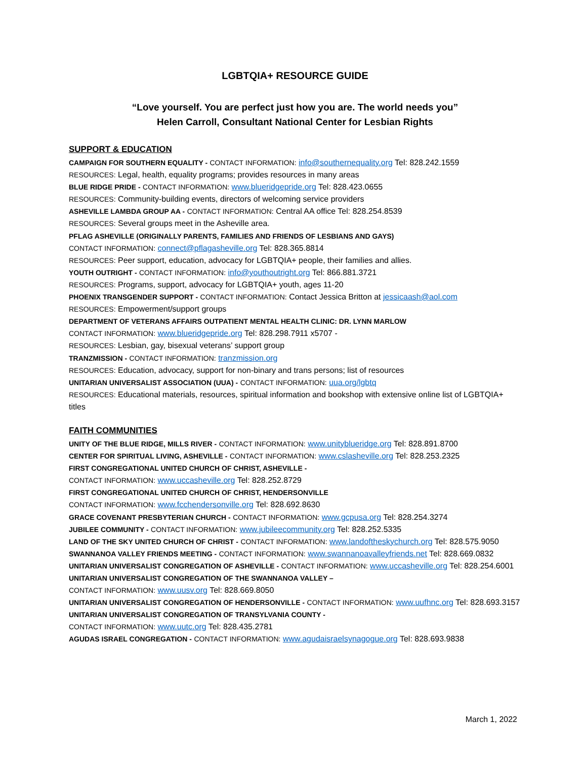LGBTQIA+ RESOURCE GUIDE
“Love yourself. You are perfect just how you are. The world needs you”
Helen Carroll, Consultant National Center for Lesbian Rights
SUPPORT & EDUCATION
CAMPAIGN FOR SOUTHERN EQUALITY - CONTACT INFORMATION: info@southernequality.org Tel: 828.242.1559
RESOURCES: Legal, health, equality programs; provides resources in many areas
BLUE RIDGE PRIDE - CONTACT INFORMATION: www.blueridgepride.org Tel: 828.423.0655
RESOURCES: Community-building events, directors of welcoming service providers
ASHEVILLE LAMBDA GROUP AA - CONTACT INFORMATION: Central AA office Tel: 828.254.8539
RESOURCES: Several groups meet in the Asheville area.
PFLAG ASHEVILLE (ORIGINALLY PARENTS, FAMILIES AND FRIENDS OF LESBIANS AND GAYS)
CONTACT INFORMATION: connect@pflagasheville.org Tel: 828.365.8814
RESOURCES: Peer support, education, advocacy for LGBTQIA+ people, their families and allies.
YOUTH OUTRIGHT - CONTACT INFORMATION: info@youthoutright.org Tel: 866.881.3721
RESOURCES: Programs, support, advocacy for LGBTQIA+ youth, ages 11-20
PHOENIX TRANSGENDER SUPPORT - CONTACT INFORMATION: Contact Jessica Britton at jessicaash@aol.com
RESOURCES: Empowerment/support groups
DEPARTMENT OF VETERANS AFFAIRS OUTPATIENT MENTAL HEALTH CLINIC: DR. LYNN MARLOW
CONTACT INFORMATION: www.blueridgepride.org Tel: 828.298.7911 x5707 -
RESOURCES: Lesbian, gay, bisexual veterans’ support group
TRANZMISSION - CONTACT INFORMATION: tranzmission.org
RESOURCES: Education, advocacy, support for non-binary and trans persons; list of resources
UNITARIAN UNIVERSALIST ASSOCIATION (UUA) - CONTACT INFORMATION: uua.org/lgbtq
RESOURCES: Educational materials, resources, spiritual information and bookshop with extensive online list of LGBTQIA+ titles
FAITH COMMUNITIES
UNITY OF THE BLUE RIDGE, MILLS RIVER - CONTACT INFORMATION: www.unityblueridge.org Tel: 828.891.8700
CENTER FOR SPIRITUAL LIVING, ASHEVILLE - CONTACT INFORMATION: www.cslasheville.org Tel: 828.253.2325
FIRST CONGREGATIONAL UNITED CHURCH OF CHRIST, ASHEVILLE -
CONTACT INFORMATION: www.uccasheville.org Tel: 828.252.8729
FIRST CONGREGATIONAL UNITED CHURCH OF CHRIST, HENDERSONVILLE
CONTACT INFORMATION: www.fcchendersonville.org Tel: 828.692.8630
GRACE COVENANT PRESBYTERIAN CHURCH - CONTACT INFORMATION: www.gcpusa.org Tel: 828.254.3274
JUBILEE COMMUNITY - CONTACT INFORMATION: www.jubileecommunity.org Tel: 828.252.5335
LAND OF THE SKY UNITED CHURCH OF CHRIST - CONTACT INFORMATION: www.landoftheskychurch.org Tel: 828.575.9050
SWANNANOA VALLEY FRIENDS MEETING - CONTACT INFORMATION: www.swannanoavalleyfriends.net Tel: 828.669.0832
UNITARIAN UNIVERSALIST CONGREGATION OF ASHEVILLE - CONTACT INFORMATION: www.uccasheville.org Tel: 828.254.6001
UNITARIAN UNIVERSALIST CONGREGATION OF THE SWANNANOA VALLEY –
CONTACT INFORMATION: www.uusv.org Tel: 828.669.8050
UNITARIAN UNIVERSALIST CONGREGATION OF HENDERSONVILLE - CONTACT INFORMATION: www.uufhnc.org Tel: 828.693.3157
UNITARIAN UNIVERSALIST CONGREGATION OF TRANSYLVANIA COUNTY -
CONTACT INFORMATION: www.uutc.org Tel: 828.435.2781
AGUDAS ISRAEL CONGREGATION - CONTACT INFORMATION: www.agudaisraelsynagogue.org Tel: 828.693.9838
March 1, 2022